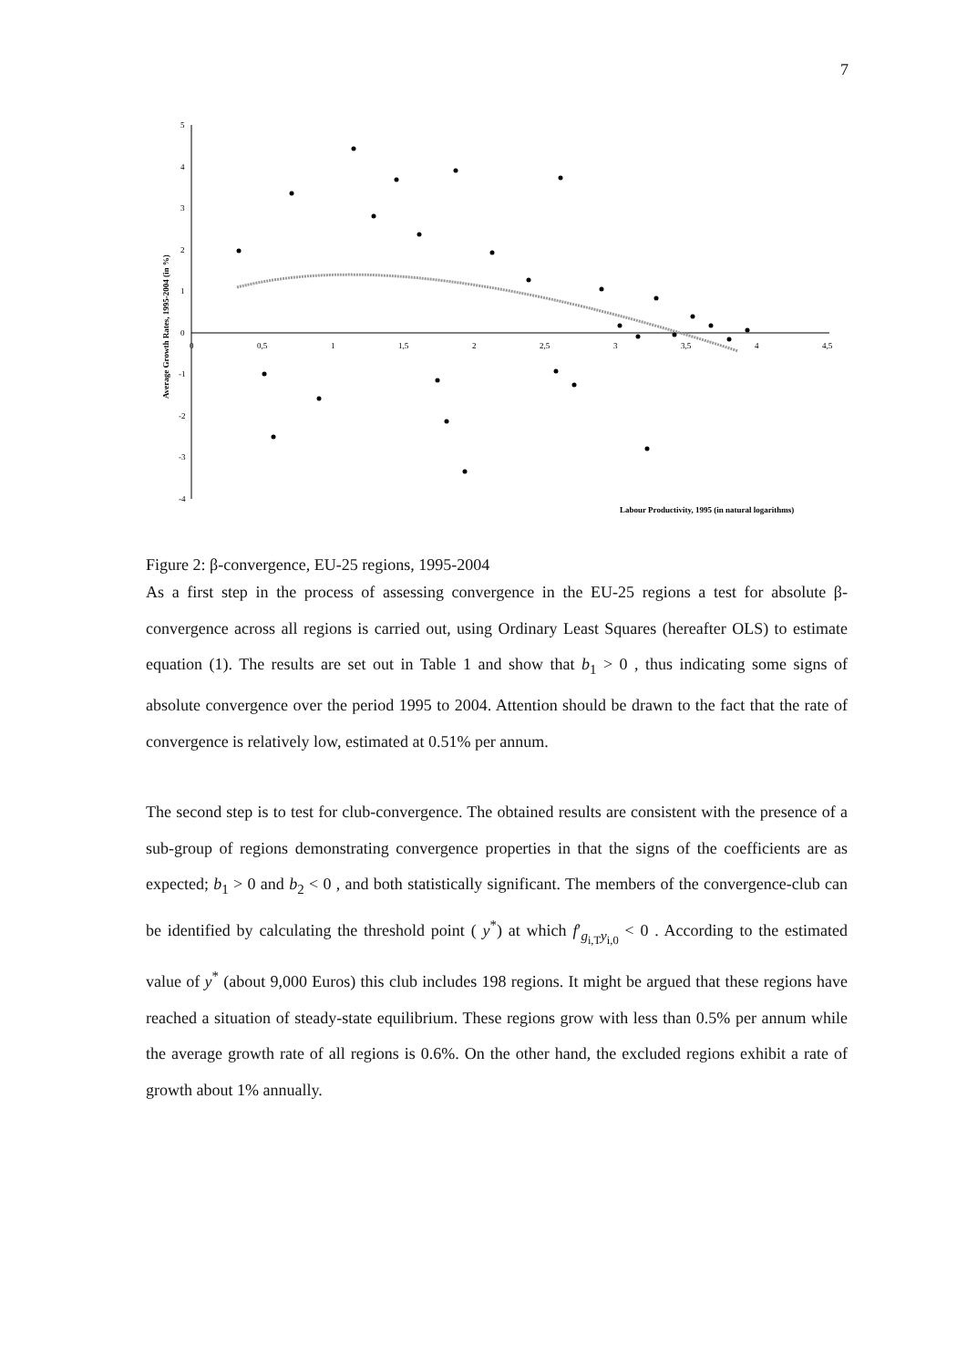7
5
4
3
2
1
0
-1
-2
-3
-4
0
0,5
1
1,5
2
2,5
3
3,5
4
4,5
Labour Productivity, 1995 (in natural logarithms)
Average Growth Rates, 1995-2004 (in %)
Figure 2: β-convergence, EU-25 regions, 1995-2004
As a first step in the process of assessing convergence in the EU-25 regions a test for absolute β-convergence across all regions is carried out, using Ordinary Least Squares (hereafter OLS) to estimate equation (1). The results are set out in Table 1 and show that b<sub>1</sub> > 0 , thus indicating some signs of absolute convergence over the period 1995 to 2004. Attention should be drawn to the fact that the rate of convergence is relatively low, estimated at 0.51% per annum.
The second step is to test for club-convergence. The obtained results are consistent with the presence of a sub-group of regions demonstrating convergence properties in that the signs of the coefficients are as expected; b<sub>1</sub> > 0 and b<sub>2</sub> < 0 , and both statistically significant. The members of the convergence-club can be identified by calculating the threshold point ( y<sup>*</sup>) at which f′<sub>g<sub>i,T</sub>y<sub>i,0</sub></sub> < 0 . According to the estimated value of y<sup>*</sup> (about 9,000 Euros) this club includes 198 regions. It might be argued that these regions have reached a situation of steady-state equilibrium. These regions grow with less than 0.5% per annum while the average growth rate of all regions is 0.6%. On the other hand, the excluded regions exhibit a rate of growth about 1% annually.